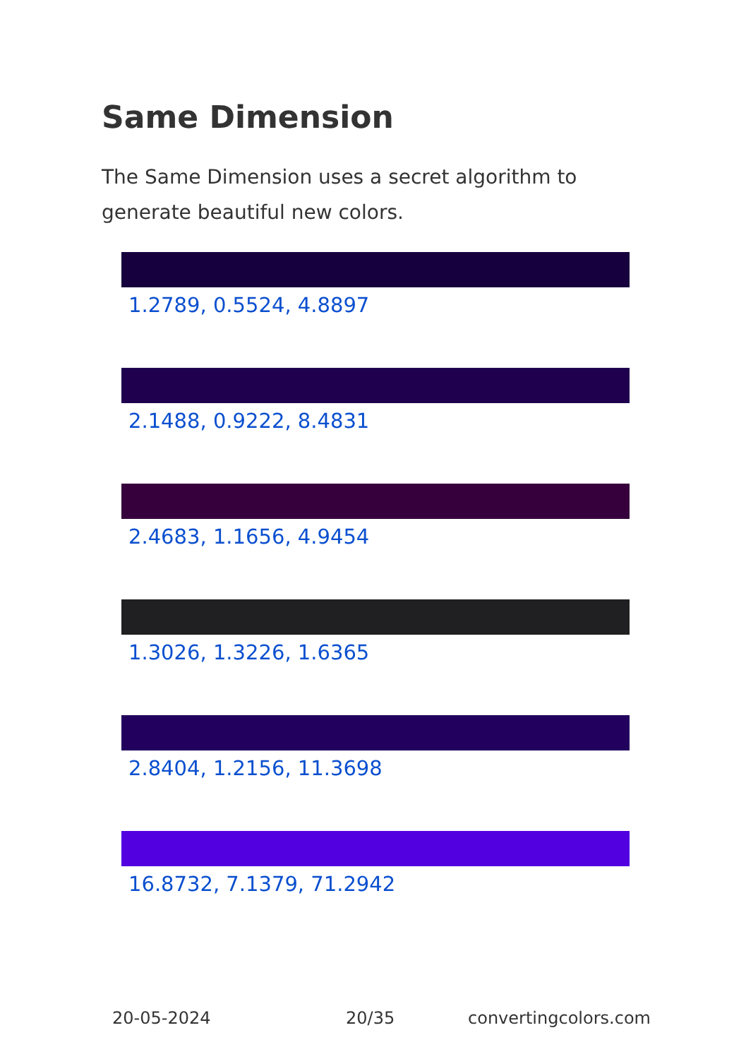Same Dimension
The Same Dimension uses a secret algorithm to generate beautiful new colors.
1.2789, 0.5524, 4.8897
2.1488, 0.9222, 8.4831
2.4683, 1.1656, 4.9454
1.3026, 1.3226, 1.6365
2.8404, 1.2156, 11.3698
16.8732, 7.1379, 71.2942
20-05-2024 20/35 convertingcolors.com